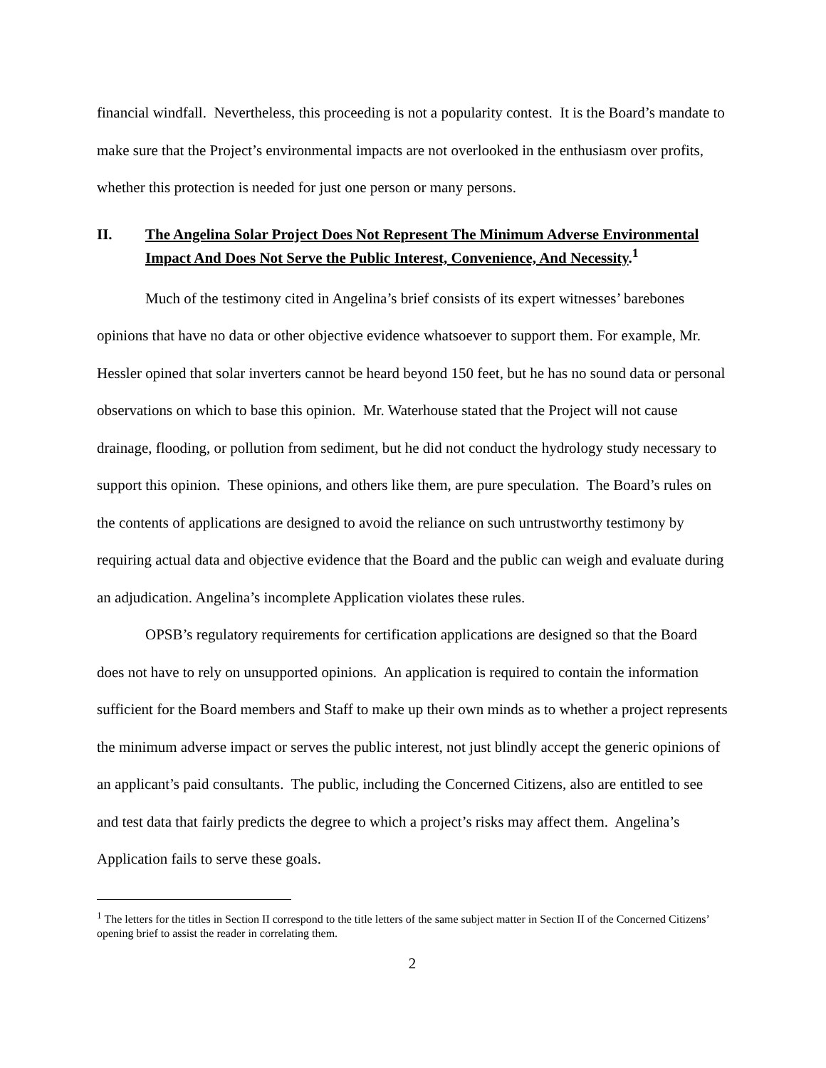financial windfall. Nevertheless, this proceeding is not a popularity contest. It is the Board’s mandate to make sure that the Project’s environmental impacts are not overlooked in the enthusiasm over profits, whether this protection is needed for just one person or many persons.
II. The Angelina Solar Project Does Not Represent The Minimum Adverse Environmental Impact And Does Not Serve the Public Interest, Convenience, And Necessity.<sup>1</sup>
Much of the testimony cited in Angelina’s brief consists of its expert witnesses’ barebones opinions that have no data or other objective evidence whatsoever to support them. For example, Mr. Hessler opined that solar inverters cannot be heard beyond 150 feet, but he has no sound data or personal observations on which to base this opinion. Mr. Waterhouse stated that the Project will not cause drainage, flooding, or pollution from sediment, but he did not conduct the hydrology study necessary to support this opinion. These opinions, and others like them, are pure speculation. The Board’s rules on the contents of applications are designed to avoid the reliance on such untrustworthy testimony by requiring actual data and objective evidence that the Board and the public can weigh and evaluate during an adjudication. Angelina’s incomplete Application violates these rules.
OPSB’s regulatory requirements for certification applications are designed so that the Board does not have to rely on unsupported opinions. An application is required to contain the information sufficient for the Board members and Staff to make up their own minds as to whether a project represents the minimum adverse impact or serves the public interest, not just blindly accept the generic opinions of an applicant’s paid consultants. The public, including the Concerned Citizens, also are entitled to see and test data that fairly predicts the degree to which a project’s risks may affect them. Angelina’s Application fails to serve these goals.
<sup>1</sup> The letters for the titles in Section II correspond to the title letters of the same subject matter in Section II of the Concerned Citizens’ opening brief to assist the reader in correlating them.
2